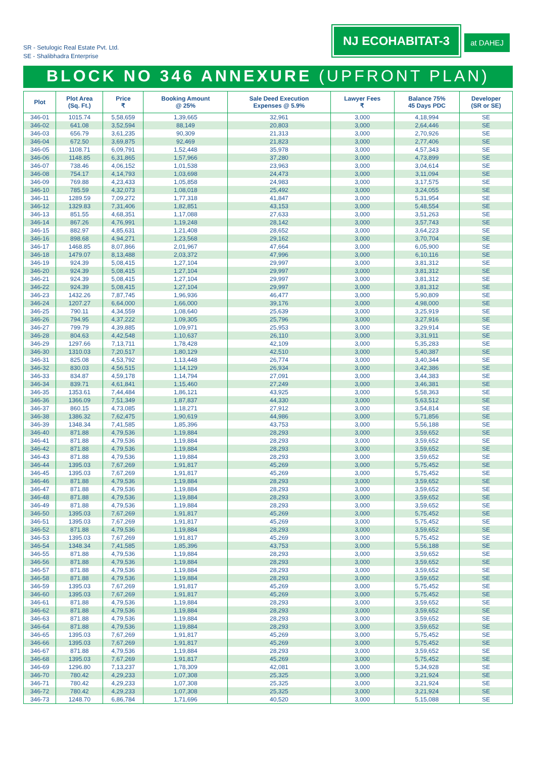SR - Setulogic Real Estate Pvt. Ltd.
SE - Shalibhadra Enterprise
NJ ECOHABITAT-3
at DAHEJ
BLOCK NO 346 ANNEXURE (UPFRONT PLAN)
| Plot | Plot Area (Sq. Ft.) | Price ₹ | Booking Amount @ 25% | Sale Deed Execution Expenses @ 5.9% | Lawyer Fees ₹ | Balance 75% 45 Days PDC | Developer (SR or SE) |
| --- | --- | --- | --- | --- | --- | --- | --- |
| 346-01 | 1015.74 | 5,58,659 | 1,39,665 | 32,961 | 3,000 | 4,18,994 | SE |
| 346-02 | 641.08 | 3,52,594 | 88,149 | 20,803 | 3,000 | 2,64,446 | SE |
| 346-03 | 656.79 | 3,61,235 | 90,309 | 21,313 | 3,000 | 2,70,926 | SE |
| 346-04 | 672.50 | 3,69,875 | 92,469 | 21,823 | 3,000 | 2,77,406 | SE |
| 346-05 | 1108.71 | 6,09,791 | 1,52,448 | 35,978 | 3,000 | 4,57,343 | SE |
| 346-06 | 1148.85 | 6,31,865 | 1,57,966 | 37,280 | 3,000 | 4,73,899 | SE |
| 346-07 | 738.46 | 4,06,152 | 1,01,538 | 23,963 | 3,000 | 3,04,614 | SE |
| 346-08 | 754.17 | 4,14,793 | 1,03,698 | 24,473 | 3,000 | 3,11,094 | SE |
| 346-09 | 769.88 | 4,23,433 | 1,05,858 | 24,983 | 3,000 | 3,17,575 | SE |
| 346-10 | 785.59 | 4,32,073 | 1,08,018 | 25,492 | 3,000 | 3,24,055 | SE |
| 346-11 | 1289.59 | 7,09,272 | 1,77,318 | 41,847 | 3,000 | 5,31,954 | SE |
| 346-12 | 1329.83 | 7,31,406 | 1,82,851 | 43,153 | 3,000 | 5,48,554 | SE |
| 346-13 | 851.55 | 4,68,351 | 1,17,088 | 27,633 | 3,000 | 3,51,263 | SE |
| 346-14 | 867.26 | 4,76,991 | 1,19,248 | 28,142 | 3,000 | 3,57,743 | SE |
| 346-15 | 882.97 | 4,85,631 | 1,21,408 | 28,652 | 3,000 | 3,64,223 | SE |
| 346-16 | 898.68 | 4,94,271 | 1,23,568 | 29,162 | 3,000 | 3,70,704 | SE |
| 346-17 | 1468.85 | 8,07,866 | 2,01,967 | 47,664 | 3,000 | 6,05,900 | SE |
| 346-18 | 1479.07 | 8,13,488 | 2,03,372 | 47,996 | 3,000 | 6,10,116 | SE |
| 346-19 | 924.39 | 5,08,415 | 1,27,104 | 29,997 | 3,000 | 3,81,312 | SE |
| 346-20 | 924.39 | 5,08,415 | 1,27,104 | 29,997 | 3,000 | 3,81,312 | SE |
| 346-21 | 924.39 | 5,08,415 | 1,27,104 | 29,997 | 3,000 | 3,81,312 | SE |
| 346-22 | 924.39 | 5,08,415 | 1,27,104 | 29,997 | 3,000 | 3,81,312 | SE |
| 346-23 | 1432.26 | 7,87,745 | 1,96,936 | 46,477 | 3,000 | 5,90,809 | SE |
| 346-24 | 1207.27 | 6,64,000 | 1,66,000 | 39,176 | 3,000 | 4,98,000 | SE |
| 346-25 | 790.11 | 4,34,559 | 1,08,640 | 25,639 | 3,000 | 3,25,919 | SE |
| 346-26 | 794.95 | 4,37,222 | 1,09,305 | 25,796 | 3,000 | 3,27,916 | SE |
| 346-27 | 799.79 | 4,39,885 | 1,09,971 | 25,953 | 3,000 | 3,29,914 | SE |
| 346-28 | 804.63 | 4,42,548 | 1,10,637 | 26,110 | 3,000 | 3,31,911 | SE |
| 346-29 | 1297.66 | 7,13,711 | 1,78,428 | 42,109 | 3,000 | 5,35,283 | SE |
| 346-30 | 1310.03 | 7,20,517 | 1,80,129 | 42,510 | 3,000 | 5,40,387 | SE |
| 346-31 | 825.08 | 4,53,792 | 1,13,448 | 26,774 | 3,000 | 3,40,344 | SE |
| 346-32 | 830.03 | 4,56,515 | 1,14,129 | 26,934 | 3,000 | 3,42,386 | SE |
| 346-33 | 834.87 | 4,59,178 | 1,14,794 | 27,091 | 3,000 | 3,44,383 | SE |
| 346-34 | 839.71 | 4,61,841 | 1,15,460 | 27,249 | 3,000 | 3,46,381 | SE |
| 346-35 | 1353.61 | 7,44,484 | 1,86,121 | 43,925 | 3,000 | 5,58,363 | SE |
| 346-36 | 1366.09 | 7,51,349 | 1,87,837 | 44,330 | 3,000 | 5,63,512 | SE |
| 346-37 | 860.15 | 4,73,085 | 1,18,271 | 27,912 | 3,000 | 3,54,814 | SE |
| 346-38 | 1386.32 | 7,62,475 | 1,90,619 | 44,986 | 3,000 | 5,71,856 | SE |
| 346-39 | 1348.34 | 7,41,585 | 1,85,396 | 43,753 | 3,000 | 5,56,188 | SE |
| 346-40 | 871.88 | 4,79,536 | 1,19,884 | 28,293 | 3,000 | 3,59,652 | SE |
| 346-41 | 871.88 | 4,79,536 | 1,19,884 | 28,293 | 3,000 | 3,59,652 | SE |
| 346-42 | 871.88 | 4,79,536 | 1,19,884 | 28,293 | 3,000 | 3,59,652 | SE |
| 346-43 | 871.88 | 4,79,536 | 1,19,884 | 28,293 | 3,000 | 3,59,652 | SE |
| 346-44 | 1395.03 | 7,67,269 | 1,91,817 | 45,269 | 3,000 | 5,75,452 | SE |
| 346-45 | 1395.03 | 7,67,269 | 1,91,817 | 45,269 | 3,000 | 5,75,452 | SE |
| 346-46 | 871.88 | 4,79,536 | 1,19,884 | 28,293 | 3,000 | 3,59,652 | SE |
| 346-47 | 871.88 | 4,79,536 | 1,19,884 | 28,293 | 3,000 | 3,59,652 | SE |
| 346-48 | 871.88 | 4,79,536 | 1,19,884 | 28,293 | 3,000 | 3,59,652 | SE |
| 346-49 | 871.88 | 4,79,536 | 1,19,884 | 28,293 | 3,000 | 3,59,652 | SE |
| 346-50 | 1395.03 | 7,67,269 | 1,91,817 | 45,269 | 3,000 | 5,75,452 | SE |
| 346-51 | 1395.03 | 7,67,269 | 1,91,817 | 45,269 | 3,000 | 5,75,452 | SE |
| 346-52 | 871.88 | 4,79,536 | 1,19,884 | 28,293 | 3,000 | 3,59,652 | SE |
| 346-53 | 1395.03 | 7,67,269 | 1,91,817 | 45,269 | 3,000 | 5,75,452 | SE |
| 346-54 | 1348.34 | 7,41,585 | 1,85,396 | 43,753 | 3,000 | 5,56,188 | SE |
| 346-55 | 871.88 | 4,79,536 | 1,19,884 | 28,293 | 3,000 | 3,59,652 | SE |
| 346-56 | 871.88 | 4,79,536 | 1,19,884 | 28,293 | 3,000 | 3,59,652 | SE |
| 346-57 | 871.88 | 4,79,536 | 1,19,884 | 28,293 | 3,000 | 3,59,652 | SE |
| 346-58 | 871.88 | 4,79,536 | 1,19,884 | 28,293 | 3,000 | 3,59,652 | SE |
| 346-59 | 1395.03 | 7,67,269 | 1,91,817 | 45,269 | 3,000 | 5,75,452 | SE |
| 346-60 | 1395.03 | 7,67,269 | 1,91,817 | 45,269 | 3,000 | 5,75,452 | SE |
| 346-61 | 871.88 | 4,79,536 | 1,19,884 | 28,293 | 3,000 | 3,59,652 | SE |
| 346-62 | 871.88 | 4,79,536 | 1,19,884 | 28,293 | 3,000 | 3,59,652 | SE |
| 346-63 | 871.88 | 4,79,536 | 1,19,884 | 28,293 | 3,000 | 3,59,652 | SE |
| 346-64 | 871.88 | 4,79,536 | 1,19,884 | 28,293 | 3,000 | 3,59,652 | SE |
| 346-65 | 1395.03 | 7,67,269 | 1,91,817 | 45,269 | 3,000 | 5,75,452 | SE |
| 346-66 | 1395.03 | 7,67,269 | 1,91,817 | 45,269 | 3,000 | 5,75,452 | SE |
| 346-67 | 871.88 | 4,79,536 | 1,19,884 | 28,293 | 3,000 | 3,59,652 | SE |
| 346-68 | 1395.03 | 7,67,269 | 1,91,817 | 45,269 | 3,000 | 5,75,452 | SE |
| 346-69 | 1296.80 | 7,13,237 | 1,78,309 | 42,081 | 3,000 | 5,34,928 | SE |
| 346-70 | 780.42 | 4,29,233 | 1,07,308 | 25,325 | 3,000 | 3,21,924 | SE |
| 346-71 | 780.42 | 4,29,233 | 1,07,308 | 25,325 | 3,000 | 3,21,924 | SE |
| 346-72 | 780.42 | 4,29,233 | 1,07,308 | 25,325 | 3,000 | 3,21,924 | SE |
| 346-73 | 1248.70 | 6,86,784 | 1,71,696 | 40,520 | 3,000 | 5,15,088 | SE |